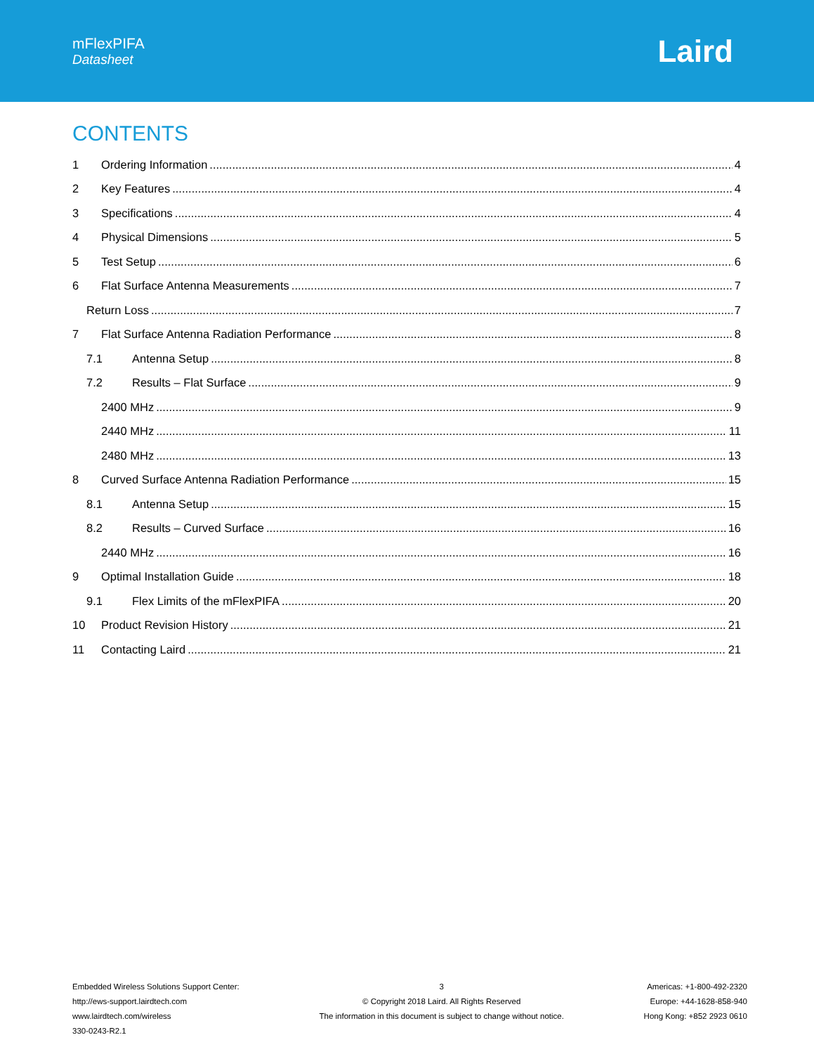mFlexPIFA
Datasheet
Laird
CONTENTS
1 Ordering Information 4
2 Key Features 4
3 Specifications 4
4 Physical Dimensions 5
5 Test Setup 6
6 Flat Surface Antenna Measurements 7
Return Loss 7
7 Flat Surface Antenna Radiation Performance 8
7.1 Antenna Setup 8
7.2 Results – Flat Surface 9
2400 MHz 9
2440 MHz 11
2480 MHz 13
8 Curved Surface Antenna Radiation Performance 15
8.1 Antenna Setup 15
8.2 Results – Curved Surface 16
2440 MHz 16
9 Optimal Installation Guide 18
9.1 Flex Limits of the mFlexPIFA 20
10 Product Revision History 21
11 Contacting Laird 21
Embedded Wireless Solutions Support Center:
http://ews-support.lairdtech.com
www.lairdtech.com/wireless
330-0243-R2.1
3
© Copyright 2018 Laird. All Rights Reserved
The information in this document is subject to change without notice.
Americas: +1-800-492-2320
Europe: +44-1628-858-940
Hong Kong: +852 2923 0610